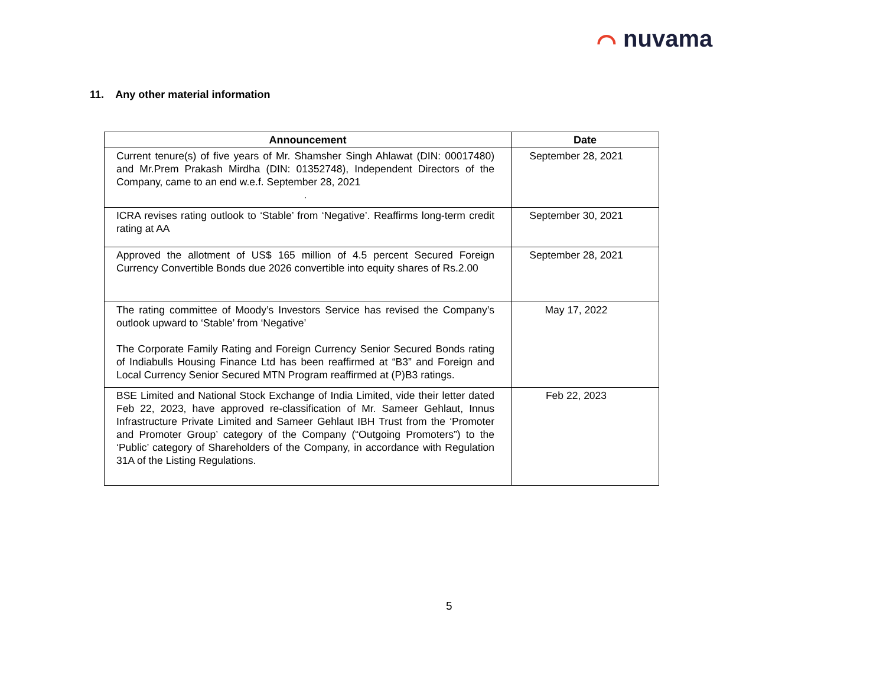⌒ nuvama
11. Any other material information
| Announcement | Date |
| --- | --- |
| Current tenure(s) of five years of Mr. Shamsher Singh Ahlawat (DIN: 00017480) and Mr.Prem Prakash Mirdha (DIN: 01352748), Independent Directors of the Company, came to an end w.e.f. September 28, 2021 . | September 28, 2021 |
| ICRA revises rating outlook to ‘Stable’ from ‘Negative’. Reaffirms long-term credit rating at AA | September 30, 2021 |
| Approved the allotment of US$ 165 million of 4.5 percent Secured Foreign Currency Convertible Bonds due 2026 convertible into equity shares of Rs.2.00 | September 28, 2021 |
| The rating committee of Moody’s Investors Service has revised the Company’s outlook upward to ‘Stable’ from ‘Negative’ The Corporate Family Rating and Foreign Currency Senior Secured Bonds rating of Indiabulls Housing Finance Ltd has been reaffirmed at “B3” and Foreign and Local Currency Senior Secured MTN Program reaffirmed at (P)B3 ratings. | May 17, 2022 |
| BSE Limited and National Stock Exchange of India Limited, vide their letter dated Feb 22, 2023, have approved re-classification of Mr. Sameer Gehlaut, Innus Infrastructure Private Limited and Sameer Gehlaut IBH Trust from the ‘Promoter and Promoter Group’ category of the Company (“Outgoing Promoters”) to the ‘Public’ category of Shareholders of the Company, in accordance with Regulation 31A of the Listing Regulations. | Feb 22, 2023 |
5